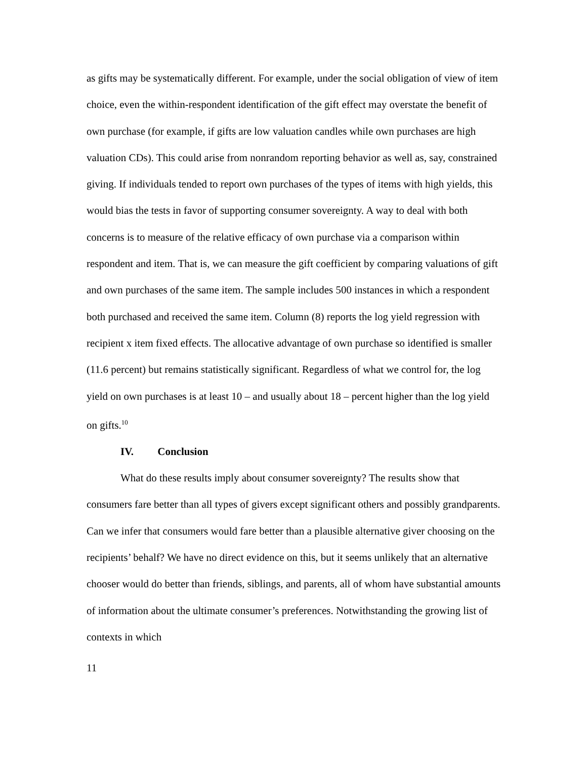as gifts may be systematically different. For example, under the social obligation of view of item choice, even the within-respondent identification of the gift effect may overstate the benefit of own purchase (for example, if gifts are low valuation candles while own purchases are high valuation CDs). This could arise from nonrandom reporting behavior as well as, say, constrained giving. If individuals tended to report own purchases of the types of items with high yields, this would bias the tests in favor of supporting consumer sovereignty. A way to deal with both concerns is to measure of the relative efficacy of own purchase via a comparison within respondent and item. That is, we can measure the gift coefficient by comparing valuations of gift and own purchases of the same item. The sample includes 500 instances in which a respondent both purchased and received the same item. Column (8) reports the log yield regression with recipient x item fixed effects. The allocative advantage of own purchase so identified is smaller (11.6 percent) but remains statistically significant. Regardless of what we control for, the log yield on own purchases is at least 10 – and usually about 18 – percent higher than the log yield on gifts.<sup>10</sup>
IV. Conclusion
What do these results imply about consumer sovereignty? The results show that consumers fare better than all types of givers except significant others and possibly grandparents. Can we infer that consumers would fare better than a plausible alternative giver choosing on the recipients’ behalf? We have no direct evidence on this, but it seems unlikely that an alternative chooser would do better than friends, siblings, and parents, all of whom have substantial amounts of information about the ultimate consumer’s preferences. Notwithstanding the growing list of contexts in which
11